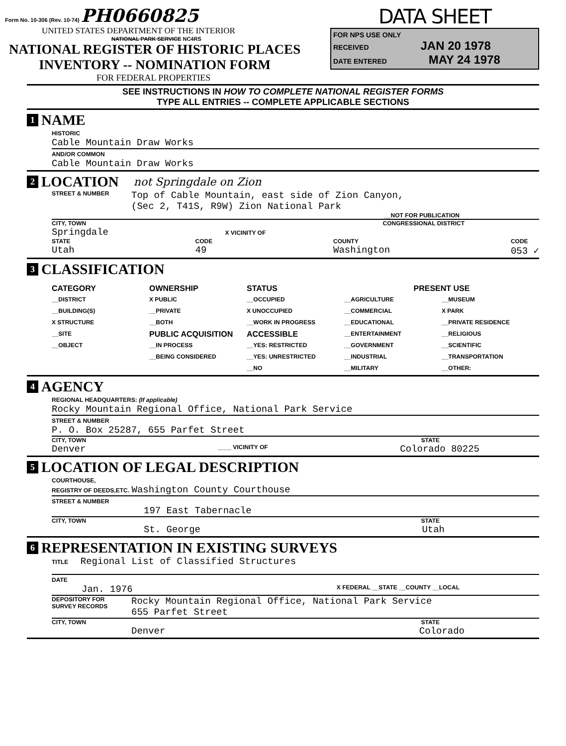Form No. 10-306 (Rev. 10-74) PH0660825
UNITED STATES DEPARTMENT OF THE INTERIOR
NATIONAL PARK SERVICE NC4RS
NATIONAL REGISTER OF HISTORIC PLACES
INVENTORY -- NOMINATION FORM
FOR FEDERAL PROPERTIES
DATA SHEET
FOR NPS USE ONLY
RECEIVED JAN 20 1978
DATE ENTERED MAY 24 1978
SEE INSTRUCTIONS IN HOW TO COMPLETE NATIONAL REGISTER FORMS
TYPE ALL ENTRIES -- COMPLETE APPLICABLE SECTIONS
1 NAME
HISTORIC
Cable Mountain Draw Works
AND/OR COMMON
Cable Mountain Draw Works
2 LOCATION not Springdale on Zion
STREET & NUMBER Top of Cable Mountain, east side of Zion Canyon,
(Sec 2, T41S, R9W) Zion National Park
__NOT FOR PUBLICATION
CITY, TOWN CONGRESSIONAL DISTRICT
Springdale X VICINITY OF
STATE
Utah CODE
49 COUNTY
Washington CODE
053 ✓
3 CLASSIFICATION
CATEGORY
__DISTRICT
__BUILDING(S)
X STRUCTURE
__SITE
__OBJECT
OWNERSHIP
X PUBLIC
__PRIVATE
__BOTH
PUBLIC ACQUISITION
__IN PROCESS
__BEING CONSIDERED
STATUS
__OCCUPIED
X UNOCCUPIED
__WORK IN PROGRESS
ACCESSIBLE
__YES: RESTRICTED
__YES: UNRESTRICTED
__NO
PRESENT USE
__AGRICULTURE
__COMMERCIAL
__EDUCATIONAL
__ENTERTAINMENT
__GOVERNMENT
__INDUSTRIAL
__MILITARY
__MUSEUM
X PARK
__PRIVATE RESIDENCE
__RELIGIOUS
__SCIENTIFIC
__TRANSPORTATION
__OTHER:
4 AGENCY
REGIONAL HEADQUARTERS: (If applicable)
Rocky Mountain Regional Office, National Park Service
STREET & NUMBER
P. O. Box 25287, 655 Parfet Street
CITY, TOWN STATE
Denver ____ VICINITY OF Colorado 80225
5 LOCATION OF LEGAL DESCRIPTION
COURTHOUSE,
REGISTRY OF DEEDS,ETC. Washington County Courthouse
STREET & NUMBER
197 East Tabernacle
CITY, TOWN STATE
St. George Utah
6 REPRESENTATION IN EXISTING SURVEYS
TITLE Regional List of Classified Structures
DATE
Jan. 1976 X FEDERAL __STATE __COUNTY __LOCAL
DEPOSITORY FOR
SURVEY RECORDS Rocky Mountain Regional Office, National Park Service
655 Parfet Street
CITY, TOWN STATE
Denver Colorado